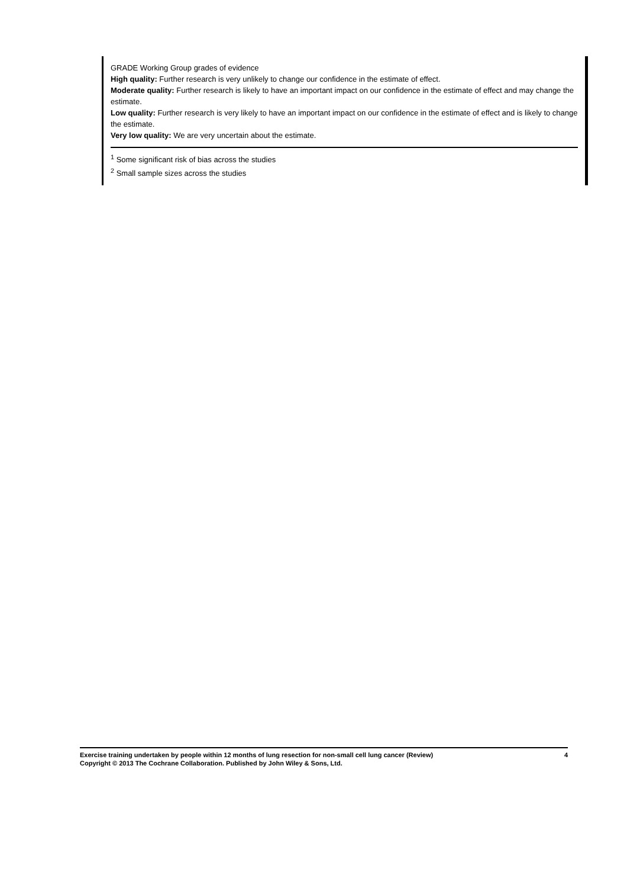GRADE Working Group grades of evidence
High quality: Further research is very unlikely to change our confidence in the estimate of effect.
Moderate quality: Further research is likely to have an important impact on our confidence in the estimate of effect and may change the estimate.
Low quality: Further research is very likely to have an important impact on our confidence in the estimate of effect and is likely to change the estimate.
Very low quality: We are very uncertain about the estimate.
<sup>1</sup> Some significant risk of bias across the studies
<sup>2</sup> Small sample sizes across the studies
4
Exercise training undertaken by people within 12 months of lung resection for non-small cell lung cancer (Review)
Copyright © 2013 The Cochrane Collaboration. Published by John Wiley & Sons, Ltd.